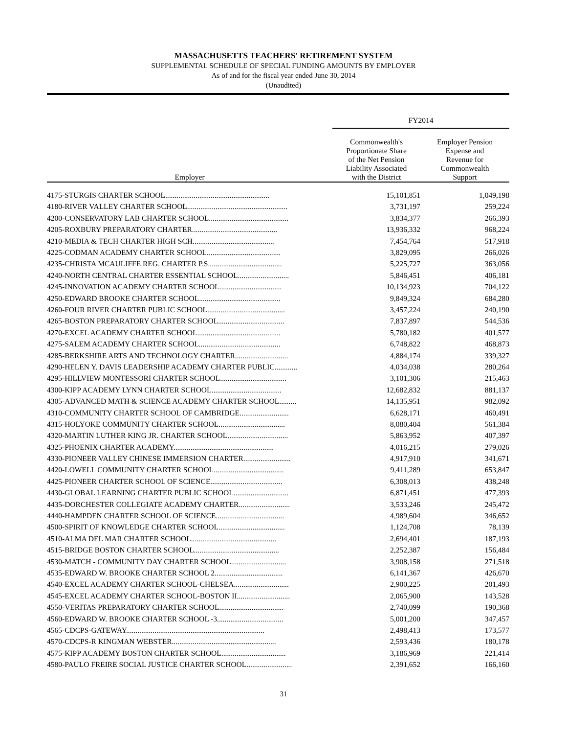MASSACHUSETTS TEACHERS' RETIREMENT SYSTEM
SUPPLEMENTAL SCHEDULE OF SPECIAL FUNDING AMOUNTS BY EMPLOYER
As of and for the fiscal year ended June 30, 2014
(Unaudited)
| | FY2014 | |
| --- | --- | --- |
| Employer | Commonwealth's Proportionate Share of the Net Pension Liability Associated with the District | Employer Pension Expense and Revenue for Commonwealth Support |
| 4175-STURGIS CHARTER SCHOOL....................................................... | 15,101,851 | 1,049,198 |
| 4180-RIVER VALLEY CHARTER SCHOOL..................................................... | 3,731,197 | 259,224 |
| 4200-CONSERVATORY LAB CHARTER SCHOOL.......................................... | 3,834,377 | 266,393 |
| 4205-ROXBURY PREPARATORY CHARTER............................................. | 13,936,332 | 968,224 |
| 4210-MEDIA & TECH CHARTER HIGH SCH........................................... | 7,454,764 | 517,918 |
| 4225-CODMAN ACADEMY CHARTER SCHOOL....................................... | 3,829,095 | 266,026 |
| 4235-CHRISTA MCAULIFFE REG. CHARTER P.S....................................... | 5,225,727 | 363,056 |
| 4240-NORTH CENTRAL CHARTER ESSENTIAL SCHOOL........................... | 5,846,451 | 406,181 |
| 4245-INNOVATION ACADEMY CHARTER SCHOOL................................. | 10,134,923 | 704,122 |
| 4250-EDWARD BROOKE CHARTER SCHOOL........................................... | 9,849,324 | 684,280 |
| 4260-FOUR RIVER CHARTER PUBLIC SCHOOL......................................... | 3,457,224 | 240,190 |
| 4265-BOSTON PREPARATORY CHARTER SCHOOL................................... | 7,837,897 | 544,536 |
| 4270-EXCEL ACADEMY CHARTER SCHOOL............................................ | 5,780,182 | 401,577 |
| 4275-SALEM ACADEMY CHARTER SCHOOL........................................... | 6,748,822 | 468,873 |
| 4285-BERKSHIRE ARTS AND TECHNOLOGY CHARTER............................ | 4,884,174 | 339,327 |
| 4290-HELEN Y. DAVIS LEADERSHIP ACADEMY CHARTER PUBLIC............ | 4,034,038 | 280,264 |
| 4295-HILLVIEW MONTESSORI CHARTER SCHOOL................................... | 3,101,306 | 215,463 |
| 4300-KIPP ACADEMY LYNN CHARTER SCHOOL..................................... | 12,682,832 | 881,137 |
| 4305-ADVANCED MATH & SCIENCE ACADEMY CHARTER SCHOOL......... | 14,135,951 | 982,092 |
| 4310-COMMUNITY CHARTER SCHOOL OF CAMBRIDGE.......................... | 6,628,171 | 460,491 |
| 4315-HOLYOKE COMMUNITY CHARTER SCHOOL................................... | 8,080,404 | 561,384 |
| 4320-MARTIN LUTHER KING JR. CHARTER SCHOOL................................ | 5,863,952 | 407,397 |
| 4325-PHOENIX CHARTER ACADEMY..................................................... | 4,016,215 | 279,026 |
| 4330-PIONEER VALLEY CHINESE IMMERSION CHARTER......................... | 4,917,910 | 341,671 |
| 4420-LOWELL COMMUNITY CHARTER SCHOOL..................................... | 9,411,289 | 653,847 |
| 4425-PIONEER CHARTER SCHOOL OF SCIENCE...................................... | 6,308,013 | 438,248 |
| 4430-GLOBAL LEARNING CHARTER PUBLIC SCHOOL............................. | 6,871,451 | 477,393 |
| 4435-DORCHESTER COLLEGIATE ACADEMY CHARTER........................... | 3,533,246 | 245,472 |
| 4440-HAMPDEN CHARTER SCHOOL OF SCIENCE.................................... | 4,989,604 | 346,652 |
| 4500-SPIRIT OF KNOWLEDGE CHARTER SCHOOL................................... | 1,124,708 | 78,139 |
| 4510-ALMA DEL MAR CHARTER SCHOOL............................................. | 2,694,401 | 187,193 |
| 4515-BRIDGE BOSTON CHARTER SCHOOL............................................. | 2,252,387 | 156,484 |
| 4530-MATCH - COMMUNITY DAY CHARTER SCHOOL............................. | 3,908,158 | 271,518 |
| 4535-EDWARD W. BROOKE CHARTER SCHOOL 2.................................... | 6,141,367 | 426,670 |
| 4540-EXCEL ACADEMY CHARTER SCHOOL-CHELSEA............................. | 2,900,225 | 201,493 |
| 4545-EXCEL ACADEMY CHARTER SCHOOL-BOSTON II............................ | 2,065,900 | 143,528 |
| 4550-VERITAS PREPARATORY CHARTER SCHOOL.................................. | 2,740,099 | 190,368 |
| 4560-EDWARD W. BROOKE CHARTER SCHOOL -3................................... | 5,001,200 | 347,457 |
| 4565-CDCPS-GATEWAY......................................................................... | 2,498,413 | 173,577 |
| 4570-CDCPS-R KINGMAN WEBSTER....................................................... | 2,593,436 | 180,178 |
| 4575-KIPP ACADEMY BOSTON CHARTER SCHOOL.................................. | 3,186,969 | 221,414 |
| 4580-PAULO FREIRE SOCIAL JUSTICE CHARTER SCHOOL........................ | 2,391,652 | 166,160 |
31